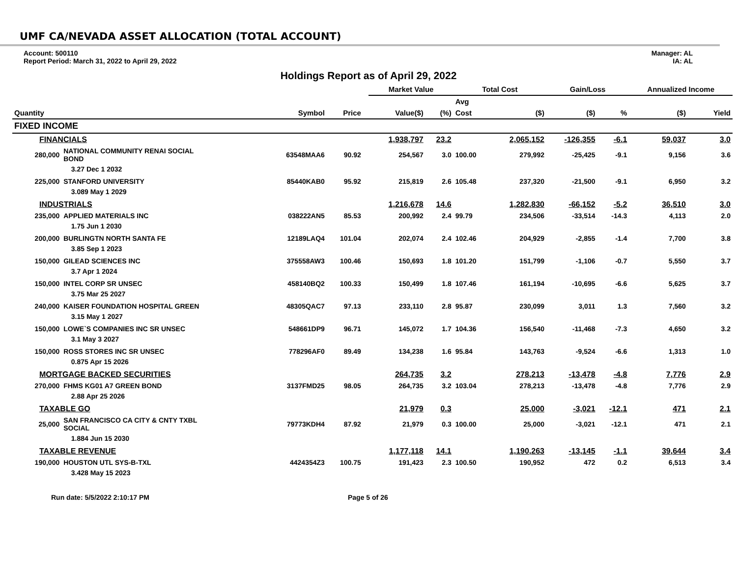UMF CA/NEVADA ASSET ALLOCATION (TOTAL ACCOUNT)
Account: 500110
Report Period: March 31, 2022 to April 29, 2022
Manager: AL
IA: AL
Holdings Report as of April 29, 2022
| | | | | | Market Value | | Total Cost | | Gain/Loss | | Annualized Income | |
| --- | --- | --- | --- | --- | --- | --- | --- | --- | --- | --- | --- | --- |
| | | | | | | | Avg | | | | | |
| Quantity | | Symbol | Price | | Value($) | (%) | Cost | ($) | ($) | % | ($) | Yield |
| FIXED INCOME | | | | | | | | | | | | |
| FINANCIALS | | | | | 1,938,797 | 23.2 | | 2,065,152 | -126,355 | -6.1 | 59,037 | 3.0 |
| 280,000 | NATIONAL COMMUNITY RENAI SOCIAL BOND | 63548MAA6 | 90.92 | | 254,567 | 3.0 | 100.00 | 279,992 | -25,425 | -9.1 | 9,156 | 3.6 |
| | 3.27 Dec 1 2032 | | | | | | | | | | | |
| 225,000 | STANFORD UNIVERSITY | 85440KAB0 | 95.92 | | 215,819 | 2.6 | 105.48 | 237,320 | -21,500 | -9.1 | 6,950 | 3.2 |
| | 3.089 May 1 2029 | | | | | | | | | | | |
| INDUSTRIALS | | | | | 1,216,678 | 14.6 | | 1,282,830 | -66,152 | -5.2 | 36,510 | 3.0 |
| 235,000 | APPLIED MATERIALS INC | 038222AN5 | 85.53 | | 200,992 | 2.4 | 99.79 | 234,506 | -33,514 | -14.3 | 4,113 | 2.0 |
| | 1.75 Jun 1 2030 | | | | | | | | | | | |
| 200,000 | BURLINGTN NORTH SANTA FE | 12189LAQ4 | 101.04 | | 202,074 | 2.4 | 102.46 | 204,929 | -2,855 | -1.4 | 7,700 | 3.8 |
| | 3.85 Sep 1 2023 | | | | | | | | | | | |
| 150,000 | GILEAD SCIENCES INC | 375558AW3 | 100.46 | | 150,693 | 1.8 | 101.20 | 151,799 | -1,106 | -0.7 | 5,550 | 3.7 |
| | 3.7 Apr 1 2024 | | | | | | | | | | | |
| 150,000 | INTEL CORP SR UNSEC | 458140BQ2 | 100.33 | | 150,499 | 1.8 | 107.46 | 161,194 | -10,695 | -6.6 | 5,625 | 3.7 |
| | 3.75 Mar 25 2027 | | | | | | | | | | | |
| 240,000 | KAISER FOUNDATION HOSPITAL GREEN | 48305QAC7 | 97.13 | | 233,110 | 2.8 | 95.87 | 230,099 | 3,011 | 1.3 | 7,560 | 3.2 |
| | 3.15 May 1 2027 | | | | | | | | | | | |
| 150,000 | LOWE`S COMPANIES INC SR UNSEC | 548661DP9 | 96.71 | | 145,072 | 1.7 | 104.36 | 156,540 | -11,468 | -7.3 | 4,650 | 3.2 |
| | 3.1 May 3 2027 | | | | | | | | | | | |
| 150,000 | ROSS STORES INC SR UNSEC | 778296AF0 | 89.49 | | 134,238 | 1.6 | 95.84 | 143,763 | -9,524 | -6.6 | 1,313 | 1.0 |
| | 0.875 Apr 15 2026 | | | | | | | | | | | |
| MORTGAGE BACKED SECURITIES | | | | | 264,735 | 3.2 | | 278,213 | -13,478 | -4.8 | 7,776 | 2.9 |
| 270,000 | FHMS KG01 A7 GREEN BOND | 3137FMD25 | 98.05 | | 264,735 | 3.2 | 103.04 | 278,213 | -13,478 | -4.8 | 7,776 | 2.9 |
| | 2.88 Apr 25 2026 | | | | | | | | | | | |
| TAXABLE GO | | | | | 21,979 | 0.3 | | 25,000 | -3,021 | -12.1 | 471 | 2.1 |
| 25,000 | SAN FRANCISCO CA CITY & CNTY TXBL SOCIAL | 79773KDH4 | 87.92 | | 21,979 | 0.3 | 100.00 | 25,000 | -3,021 | -12.1 | 471 | 2.1 |
| | 1.884 Jun 15 2030 | | | | | | | | | | | |
| TAXABLE REVENUE | | | | | 1,177,118 | 14.1 | | 1,190,263 | -13,145 | -1.1 | 39,644 | 3.4 |
| 190,000 | HOUSTON UTL SYS-B-TXL | 4424354Z3 | 100.75 | | 191,423 | 2.3 | 100.50 | 190,952 | 472 | 0.2 | 6,513 | 3.4 |
| | 3.428 May 15 2023 | | | | | | | | | | | |
Run date: 5/5/2022 2:10:17 PM Page 5 of 26